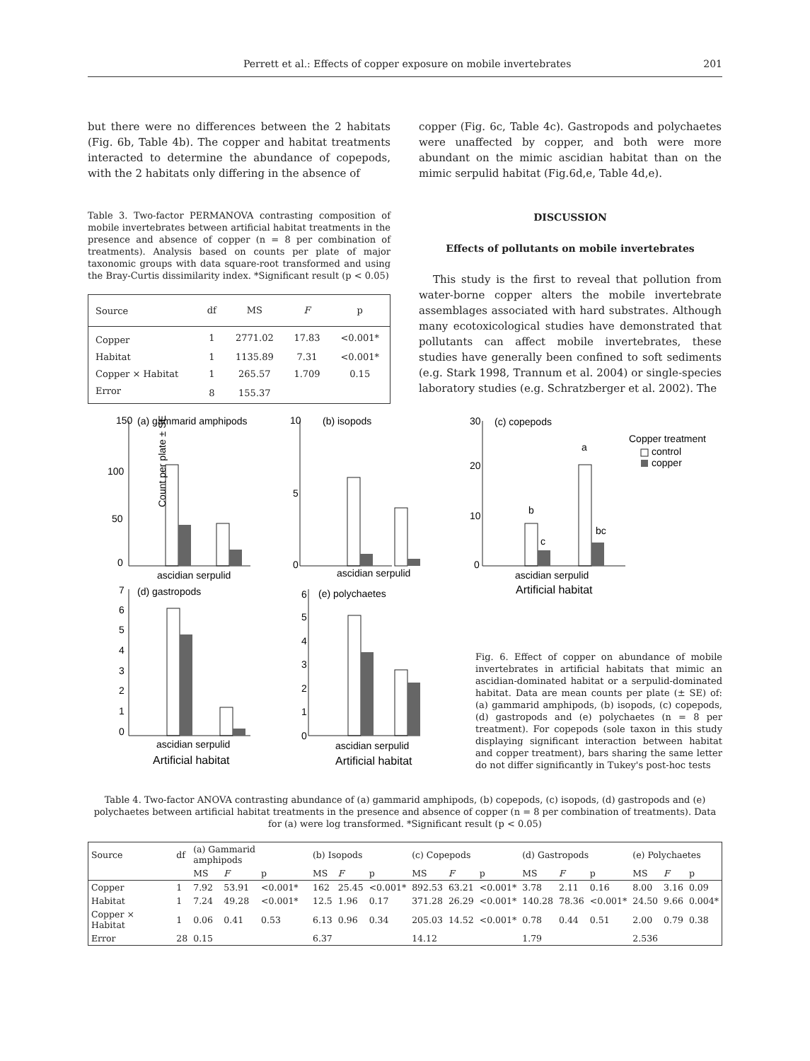Perrett et al.: Effects of copper exposure on mobile invertebrates 201
but there were no differences between the 2 habitats (Fig. 6b, Table 4b). The copper and habitat treatments interacted to determine the abundance of copepods, with the 2 habitats only differing in the absence of
Table 3. Two-factor PERMANOVA contrasting composition of mobile invertebrates between artificial habitat treatments in the presence and absence of copper (n = 8 per combination of treatments). Analysis based on counts per plate of major taxonomic groups with data square-root transformed and using the Bray-Curtis dissimilarity index. *Significant result (p < 0.05)
| Source | df | MS | F | p |
| --- | --- | --- | --- | --- |
| Copper | 1 | 2771.02 | 17.83 | <0.001* |
| Habitat | 1 | 1135.89 | 7.31 | <0.001* |
| Copper × Habitat | 1 | 265.57 | 1.709 | 0.15 |
| Error | 8 | 155.37 | | |
copper (Fig. 6c, Table 4c). Gastropods and polychaetes were unaffected by copper, and both were more abundant on the mimic ascidian habitat than on the mimic serpulid habitat (Fig.6d,e, Table 4d,e).
DISCUSSION
Effects of pollutants on mobile invertebrates
This study is the first to reveal that pollution from water-borne copper alters the mobile invertebrate assemblages associated with hard substrates. Although many ecotoxicological studies have demonstrated that pollutants can affect mobile invertebrates, these studies have generally been confined to soft sediments (e.g. Stark 1998, Trannum et al. 2004) or single-species laboratory studies (e.g. Schratzberger et al. 2002). The
Count per plate ± SE
(a) gammarid amphipods
(b) isopods
(c) copepods
Copper treatment
control
copper
ascidian serpulid
ascidian serpulid
ascidian serpulid
Artificial habitat
(d) gastropods
(e) polychaetes
ascidian serpulid
ascidian serpulid
Artificial habitat
Artificial habitat
a
b
c
bc
150
100
50
0
10
5
0
30
20
10
0
7
6
5
4
3
2
1
0
6
5
4
3
2
1
0
Fig. 6. Effect of copper on abundance of mobile invertebrates in artificial habitats that mimic an ascidian-dominated habitat or a serpulid-dominated habitat. Data are mean counts per plate (± SE) of: (a) gammarid amphipods, (b) isopods, (c) copepods, (d) gastropods and (e) polychaetes (n = 8 per treatment). For copepods (sole taxon in this study displaying significant interaction between habitat and copper treatment), bars sharing the same letter do not differ significantly in Tukey's post-hoc tests
Table 4. Two-factor ANOVA contrasting abundance of (a) gammarid amphipods, (b) copepods, (c) isopods, (d) gastropods and (e) polychaetes between artificial habitat treatments in the presence and absence of copper (n = 8 per combination of treatments). Data for (a) were log transformed. *Significant result (p < 0.05)
| Source | df | (a) Gammarid amphipods | | | (b) Isopods | | | (c) Copepods | | | (d) Gastropods | | | (e) Polychaetes | | |
| --- | --- | --- | --- | --- | --- | --- | --- | --- | --- | --- | --- | --- | --- | --- | --- | --- |
| | | MS | F | p | MS | F | p | MS | F | p | MS | F | p | MS | F | p |
| Copper | 1 | 7.92 | 53.91 | <0.001* | 162 | 25.45 | <0.001* | 892.53 | 63.21 | <0.001* | 3.78 | 2.11 | 0.16 | 8.00 | 3.16 | 0.09 |
| Habitat | 1 | 7.24 | 49.28 | <0.001* | 12.5 | 1.96 | 0.17 | 371.28 | 26.29 | <0.001* | 140.28 | 78.36 | <0.001* | 24.50 | 9.66 | 0.004* |
| Copper × Habitat | 1 | 0.06 | 0.41 | 0.53 | 6.13 | 0.96 | 0.34 | 205.03 | 14.52 | <0.001* | 0.78 | 0.44 | 0.51 | 2.00 | 0.79 | 0.38 |
| Error | 28 | 0.15 | | | 6.37 | | | 14.12 | | | 1.79 | | | 2.536 | | |